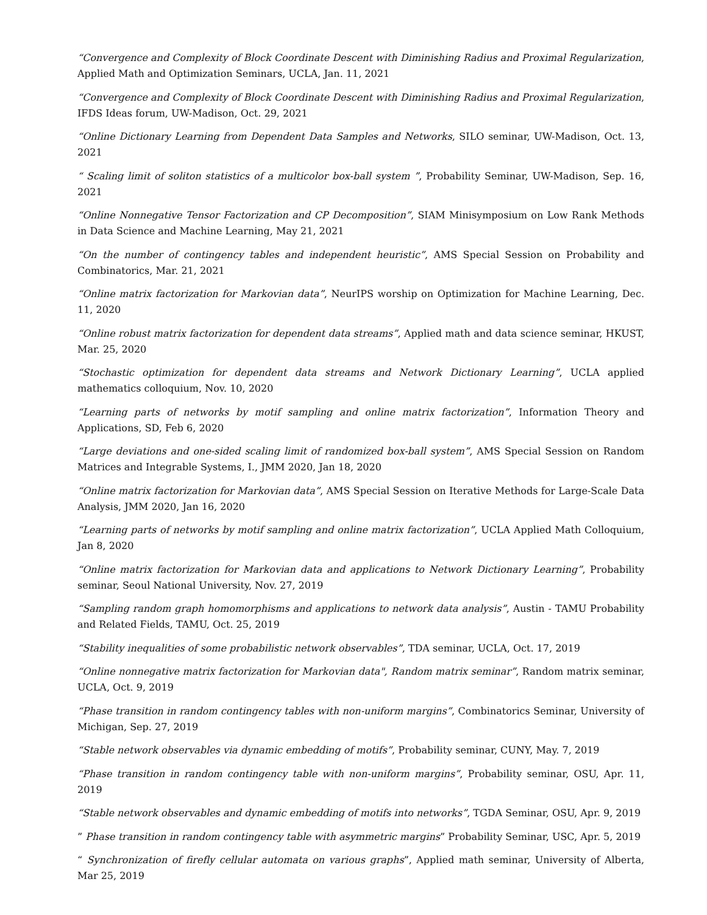“Convergence and Complexity of Block Coordinate Descent with Diminishing Radius and Proximal Regularization, Applied Math and Optimization Seminars, UCLA, Jan. 11, 2021
“Convergence and Complexity of Block Coordinate Descent with Diminishing Radius and Proximal Regularization, IFDS Ideas forum, UW-Madison, Oct. 29, 2021
“Online Dictionary Learning from Dependent Data Samples and Networks, SILO seminar, UW-Madison, Oct. 13, 2021
“ Scaling limit of soliton statistics of a multicolor box-ball system ”, Probability Seminar, UW-Madison, Sep. 16, 2021
“Online Nonnegative Tensor Factorization and CP Decomposition”, SIAM Minisymposium on Low Rank Methods in Data Science and Machine Learning, May 21, 2021
“On the number of contingency tables and independent heuristic”, AMS Special Session on Probability and Combinatorics, Mar. 21, 2021
“Online matrix factorization for Markovian data”, NeurIPS worship on Optimization for Machine Learning, Dec. 11, 2020
“Online robust matrix factorization for dependent data streams”, Applied math and data science seminar, HKUST, Mar. 25, 2020
“Stochastic optimization for dependent data streams and Network Dictionary Learning”, UCLA applied mathematics colloquium, Nov. 10, 2020
“Learning parts of networks by motif sampling and online matrix factorization”, Information Theory and Applications, SD, Feb 6, 2020
“Large deviations and one-sided scaling limit of randomized box-ball system”, AMS Special Session on Random Matrices and Integrable Systems, I., JMM 2020, Jan 18, 2020
“Online matrix factorization for Markovian data”, AMS Special Session on Iterative Methods for Large-Scale Data Analysis, JMM 2020, Jan 16, 2020
“Learning parts of networks by motif sampling and online matrix factorization”, UCLA Applied Math Colloquium, Jan 8, 2020
“Online matrix factorization for Markovian data and applications to Network Dictionary Learning”, Probability seminar, Seoul National University, Nov. 27, 2019
“Sampling random graph homomorphisms and applications to network data analysis”, Austin - TAMU Probability and Related Fields, TAMU, Oct. 25, 2019
“Stability inequalities of some probabilistic network observables”, TDA seminar, UCLA, Oct. 17, 2019
“Online nonnegative matrix factorization for Markovian data", Random matrix seminar”, Random matrix seminar, UCLA, Oct. 9, 2019
“Phase transition in random contingency tables with non-uniform margins”, Combinatorics Seminar, University of Michigan, Sep. 27, 2019
“Stable network observables via dynamic embedding of motifs”, Probability seminar, CUNY, May. 7, 2019
“Phase transition in random contingency table with non-uniform margins”, Probability seminar, OSU, Apr. 11, 2019
“Stable network observables and dynamic embedding of motifs into networks”, TGDA Seminar, OSU, Apr. 9, 2019
” Phase transition in random contingency table with asymmetric margins” Probability Seminar, USC, Apr. 5, 2019
“ Synchronization of firefly cellular automata on various graphs”, Applied math seminar, University of Alberta, Mar 25, 2019